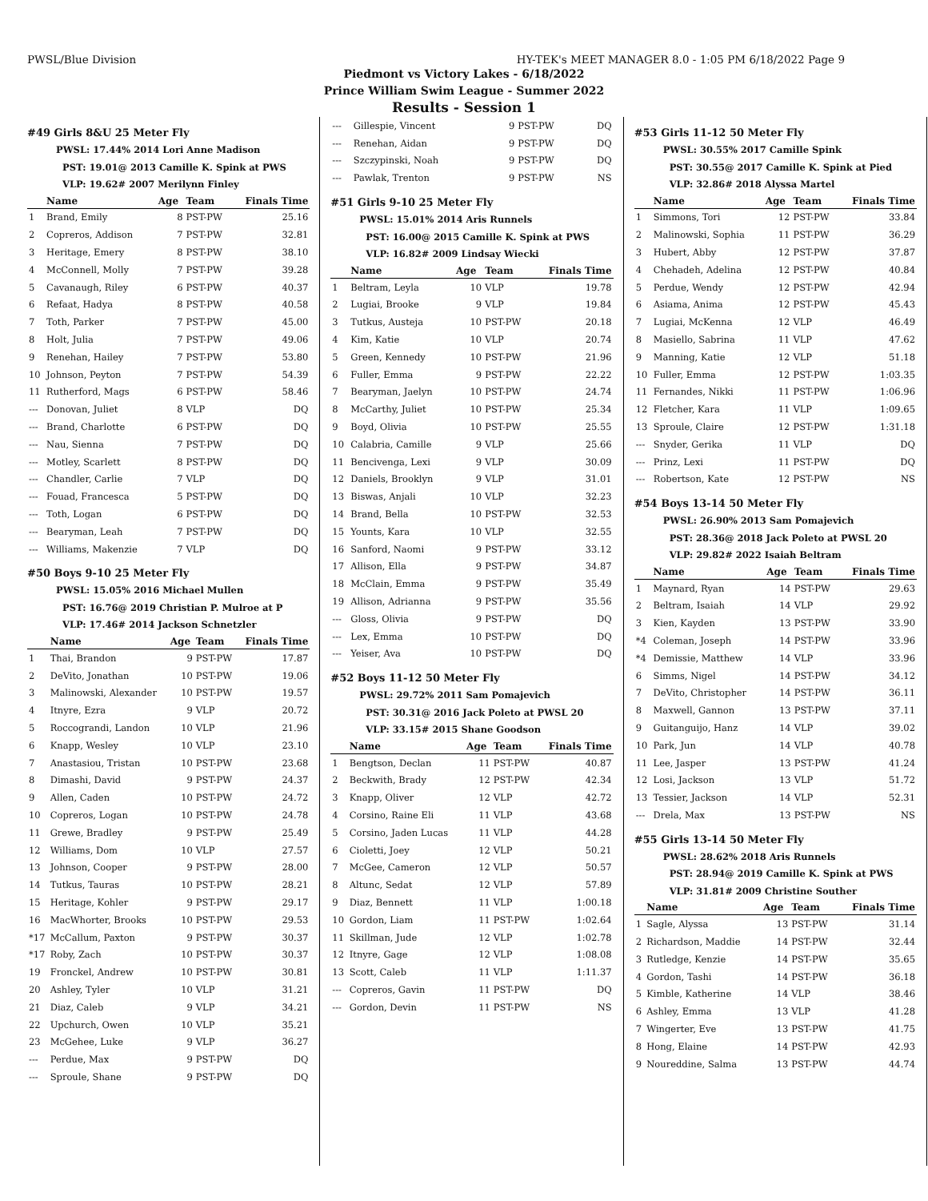PWSL/Blue Division HY-TEK's MEET MANAGER 8.0 - 1:05 PM 6/18/2022 Page 9
Piedmont vs Victory Lakes - 6/18/2022
Prince William Swim League - Summer 2022
Results - Session 1
#49 Girls 8&U 25 Meter Fly
PWSL: 17.44% 2014 Lori Anne Madison
PST: 19.01@ 2013 Camille K. Spink at PWS
VLP: 19.62# 2007 Merilynn Finley
| | Name | Age | Team | Finals Time |
| --- | --- | --- | --- | --- |
| 1 | Brand, Emily | 8 | PST-PW | 25.16 |
| 2 | Copreros, Addison | 7 | PST-PW | 32.81 |
| 3 | Heritage, Emery | 8 | PST-PW | 38.10 |
| 4 | McConnell, Molly | 7 | PST-PW | 39.28 |
| 5 | Cavanaugh, Riley | 6 | PST-PW | 40.37 |
| 6 | Refaat, Hadya | 8 | PST-PW | 40.58 |
| 7 | Toth, Parker | 7 | PST-PW | 45.00 |
| 8 | Holt, Julia | 7 | PST-PW | 49.06 |
| 9 | Renehan, Hailey | 7 | PST-PW | 53.80 |
| 10 | Johnson, Peyton | 7 | PST-PW | 54.39 |
| 11 | Rutherford, Mags | 6 | PST-PW | 58.46 |
| --- | Donovan, Juliet | 8 | VLP | DQ |
| --- | Brand, Charlotte | 6 | PST-PW | DQ |
| --- | Nau, Sienna | 7 | PST-PW | DQ |
| --- | Motley, Scarlett | 8 | PST-PW | DQ |
| --- | Chandler, Carlie | 7 | VLP | DQ |
| --- | Fouad, Francesca | 5 | PST-PW | DQ |
| --- | Toth, Logan | 6 | PST-PW | DQ |
| --- | Bearyman, Leah | 7 | PST-PW | DQ |
| --- | Williams, Makenzie | 7 | VLP | DQ |
#50 Boys 9-10 25 Meter Fly
PWSL: 15.05% 2016 Michael Mullen
PST: 16.76@ 2019 Christian P. Mulroe at P
VLP: 17.46# 2014 Jackson Schnetzler
| | Name | Age | Team | Finals Time |
| --- | --- | --- | --- | --- |
| 1 | Thai, Brandon | 9 | PST-PW | 17.87 |
| 2 | DeVito, Jonathan | 10 | PST-PW | 19.06 |
| 3 | Malinowski, Alexander | 10 | PST-PW | 19.57 |
| 4 | Itnyre, Ezra | 9 | VLP | 20.72 |
| 5 | Roccograndi, Landon | 10 | VLP | 21.96 |
| 6 | Knapp, Wesley | 10 | VLP | 23.10 |
| 7 | Anastasiou, Tristan | 10 | PST-PW | 23.68 |
| 8 | Dimashi, David | 9 | PST-PW | 24.37 |
| 9 | Allen, Caden | 10 | PST-PW | 24.72 |
| 10 | Copreros, Logan | 10 | PST-PW | 24.78 |
| 11 | Grewe, Bradley | 9 | PST-PW | 25.49 |
| 12 | Williams, Dom | 10 | VLP | 27.57 |
| 13 | Johnson, Cooper | 9 | PST-PW | 28.00 |
| 14 | Tutkus, Tauras | 10 | PST-PW | 28.21 |
| 15 | Heritage, Kohler | 9 | PST-PW | 29.17 |
| 16 | MacWhorter, Brooks | 10 | PST-PW | 29.53 |
| *17 | McCallum, Paxton | 9 | PST-PW | 30.37 |
| *17 | Roby, Zach | 10 | PST-PW | 30.37 |
| 19 | Fronckel, Andrew | 10 | PST-PW | 30.81 |
| 20 | Ashley, Tyler | 10 | VLP | 31.21 |
| 21 | Diaz, Caleb | 9 | VLP | 34.21 |
| 22 | Upchurch, Owen | 10 | VLP | 35.21 |
| 23 | McGehee, Luke | 9 | VLP | 36.27 |
| --- | Perdue, Max | 9 | PST-PW | DQ |
| --- | Sproule, Shane | 9 | PST-PW | DQ |
| --- | Gillespie, Vincent | 9 | PST-PW | DQ |
| --- | Renehan, Aidan | 9 | PST-PW | DQ |
| --- | Szczypinski, Noah | 9 | PST-PW | DQ |
| --- | Pawlak, Trenton | 9 | PST-PW | NS |
#51 Girls 9-10 25 Meter Fly
PWSL: 15.01% 2014 Aris Runnels
PST: 16.00@ 2015 Camille K. Spink at PWS
VLP: 16.82# 2009 Lindsay Wiecki
| | Name | Age | Team | Finals Time |
| --- | --- | --- | --- | --- |
| 1 | Beltram, Leyla | 10 | VLP | 19.78 |
| 2 | Lugiai, Brooke | 9 | VLP | 19.84 |
| 3 | Tutkus, Austeja | 10 | PST-PW | 20.18 |
| 4 | Kim, Katie | 10 | VLP | 20.74 |
| 5 | Green, Kennedy | 10 | PST-PW | 21.96 |
| 6 | Fuller, Emma | 9 | PST-PW | 22.22 |
| 7 | Bearyman, Jaelyn | 10 | PST-PW | 24.74 |
| 8 | McCarthy, Juliet | 10 | PST-PW | 25.34 |
| 9 | Boyd, Olivia | 10 | PST-PW | 25.55 |
| 10 | Calabria, Camille | 9 | VLP | 25.66 |
| 11 | Bencivenga, Lexi | 9 | VLP | 30.09 |
| 12 | Daniels, Brooklyn | 9 | VLP | 31.01 |
| 13 | Biswas, Anjali | 10 | VLP | 32.23 |
| 14 | Brand, Bella | 10 | PST-PW | 32.53 |
| 15 | Younts, Kara | 10 | VLP | 32.55 |
| 16 | Sanford, Naomi | 9 | PST-PW | 33.12 |
| 17 | Allison, Ella | 9 | PST-PW | 34.87 |
| 18 | McClain, Emma | 9 | PST-PW | 35.49 |
| 19 | Allison, Adrianna | 9 | PST-PW | 35.56 |
| --- | Gloss, Olivia | 9 | PST-PW | DQ |
| --- | Lex, Emma | 10 | PST-PW | DQ |
| --- | Yeiser, Ava | 10 | PST-PW | DQ |
#52 Boys 11-12 50 Meter Fly
PWSL: 29.72% 2011 Sam Pomajevich
PST: 30.31@ 2016 Jack Poleto at PWSL 20
VLP: 33.15# 2015 Shane Goodson
| | Name | Age | Team | Finals Time |
| --- | --- | --- | --- | --- |
| 1 | Bengtson, Declan | 11 | PST-PW | 40.87 |
| 2 | Beckwith, Brady | 12 | PST-PW | 42.34 |
| 3 | Knapp, Oliver | 12 | VLP | 42.72 |
| 4 | Corsino, Raine Eli | 11 | VLP | 43.68 |
| 5 | Corsino, Jaden Lucas | 11 | VLP | 44.28 |
| 6 | Cioletti, Joey | 12 | VLP | 50.21 |
| 7 | McGee, Cameron | 12 | VLP | 50.57 |
| 8 | Altunc, Sedat | 12 | VLP | 57.89 |
| 9 | Diaz, Bennett | 11 | VLP | 1:00.18 |
| 10 | Gordon, Liam | 11 | PST-PW | 1:02.64 |
| 11 | Skillman, Jude | 12 | VLP | 1:02.78 |
| 12 | Itnyre, Gage | 12 | VLP | 1:08.08 |
| 13 | Scott, Caleb | 11 | VLP | 1:11.37 |
| --- | Copreros, Gavin | 11 | PST-PW | DQ |
| --- | Gordon, Devin | 11 | PST-PW | NS |
#53 Girls 11-12 50 Meter Fly
PWSL: 30.55% 2017 Camille Spink
PST: 30.55@ 2017 Camille K. Spink at Pied
VLP: 32.86# 2018 Alyssa Martel
| | Name | Age | Team | Finals Time |
| --- | --- | --- | --- | --- |
| 1 | Simmons, Tori | 12 | PST-PW | 33.84 |
| 2 | Malinowski, Sophia | 11 | PST-PW | 36.29 |
| 3 | Hubert, Abby | 12 | PST-PW | 37.87 |
| 4 | Chehadeh, Adelina | 12 | PST-PW | 40.84 |
| 5 | Perdue, Wendy | 12 | PST-PW | 42.94 |
| 6 | Asiama, Anima | 12 | PST-PW | 45.43 |
| 7 | Lugiai, McKenna | 12 | VLP | 46.49 |
| 8 | Masiello, Sabrina | 11 | VLP | 47.62 |
| 9 | Manning, Katie | 12 | VLP | 51.18 |
| 10 | Fuller, Emma | 12 | PST-PW | 1:03.35 |
| 11 | Fernandes, Nikki | 11 | PST-PW | 1:06.96 |
| 12 | Fletcher, Kara | 11 | VLP | 1:09.65 |
| 13 | Sproule, Claire | 12 | PST-PW | 1:31.18 |
| --- | Snyder, Gerika | 11 | VLP | DQ |
| --- | Prinz, Lexi | 11 | PST-PW | DQ |
| --- | Robertson, Kate | 12 | PST-PW | NS |
#54 Boys 13-14 50 Meter Fly
PWSL: 26.90% 2013 Sam Pomajevich
PST: 28.36@ 2018 Jack Poleto at PWSL 20
VLP: 29.82# 2022 Isaiah Beltram
| | Name | Age | Team | Finals Time |
| --- | --- | --- | --- | --- |
| 1 | Maynard, Ryan | 14 | PST-PW | 29.63 |
| 2 | Beltram, Isaiah | 14 | VLP | 29.92 |
| 3 | Kien, Kayden | 13 | PST-PW | 33.90 |
| *4 | Coleman, Joseph | 14 | PST-PW | 33.96 |
| *4 | Demissie, Matthew | 14 | VLP | 33.96 |
| 6 | Simms, Nigel | 14 | PST-PW | 34.12 |
| 7 | DeVito, Christopher | 14 | PST-PW | 36.11 |
| 8 | Maxwell, Gannon | 13 | PST-PW | 37.11 |
| 9 | Guitanguijo, Hanz | 14 | VLP | 39.02 |
| 10 | Park, Jun | 14 | VLP | 40.78 |
| 11 | Lee, Jasper | 13 | PST-PW | 41.24 |
| 12 | Losi, Jackson | 13 | VLP | 51.72 |
| 13 | Tessier, Jackson | 14 | VLP | 52.31 |
| --- | Drela, Max | 13 | PST-PW | NS |
#55 Girls 13-14 50 Meter Fly
PWSL: 28.62% 2018 Aris Runnels
PST: 28.94@ 2019 Camille K. Spink at PWS
VLP: 31.81# 2009 Christine Souther
| | Name | Age | Team | Finals Time |
| --- | --- | --- | --- | --- |
| 1 | Sagle, Alyssa | 13 | PST-PW | 31.14 |
| 2 | Richardson, Maddie | 14 | PST-PW | 32.44 |
| 3 | Rutledge, Kenzie | 14 | PST-PW | 35.65 |
| 4 | Gordon, Tashi | 14 | PST-PW | 36.18 |
| 5 | Kimble, Katherine | 14 | VLP | 38.46 |
| 6 | Ashley, Emma | 13 | VLP | 41.28 |
| 7 | Wingerter, Eve | 13 | PST-PW | 41.75 |
| 8 | Hong, Elaine | 14 | PST-PW | 42.93 |
| 9 | Noureddine, Salma | 13 | PST-PW | 44.74 |